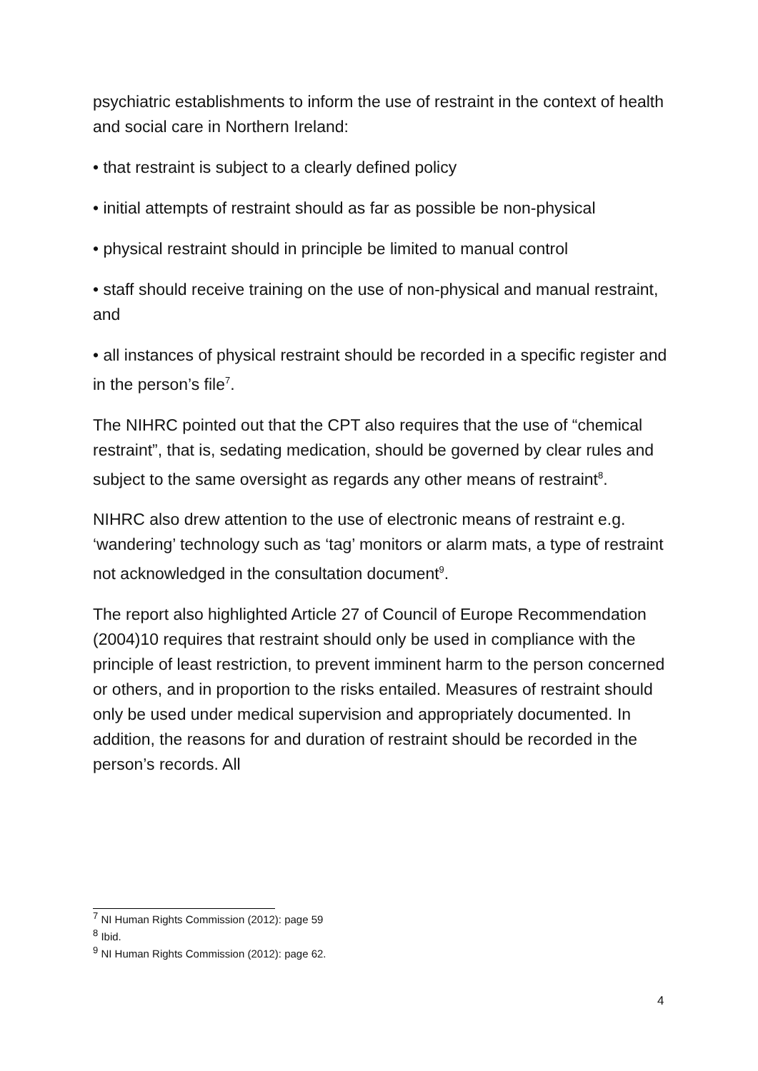psychiatric establishments to inform the use of restraint in the context of health and social care in Northern Ireland:
• that restraint is subject to a clearly defined policy
• initial attempts of restraint should as far as possible be non-physical
• physical restraint should in principle be limited to manual control
• staff should receive training on the use of non-physical and manual restraint, and
• all instances of physical restraint should be recorded in a specific register and in the person’s file<sup>7</sup>.
The NIHRC pointed out that the CPT also requires that the use of “chemical restraint”, that is, sedating medication, should be governed by clear rules and subject to the same oversight as regards any other means of restraint<sup>8</sup>.
NIHRC also drew attention to the use of electronic means of restraint e.g. ‘wandering’ technology such as ‘tag’ monitors or alarm mats, a type of restraint not acknowledged in the consultation document<sup>9</sup>.
The report also highlighted Article 27 of Council of Europe Recommendation (2004)10 requires that restraint should only be used in compliance with the principle of least restriction, to prevent imminent harm to the person concerned or others, and in proportion to the risks entailed. Measures of restraint should only be used under medical supervision and appropriately documented. In addition, the reasons for and duration of restraint should be recorded in the person’s records. All
<sup>7</sup> NI Human Rights Commission (2012): page 59
<sup>8</sup> Ibid.
<sup>9</sup> NI Human Rights Commission (2012): page 62.
4